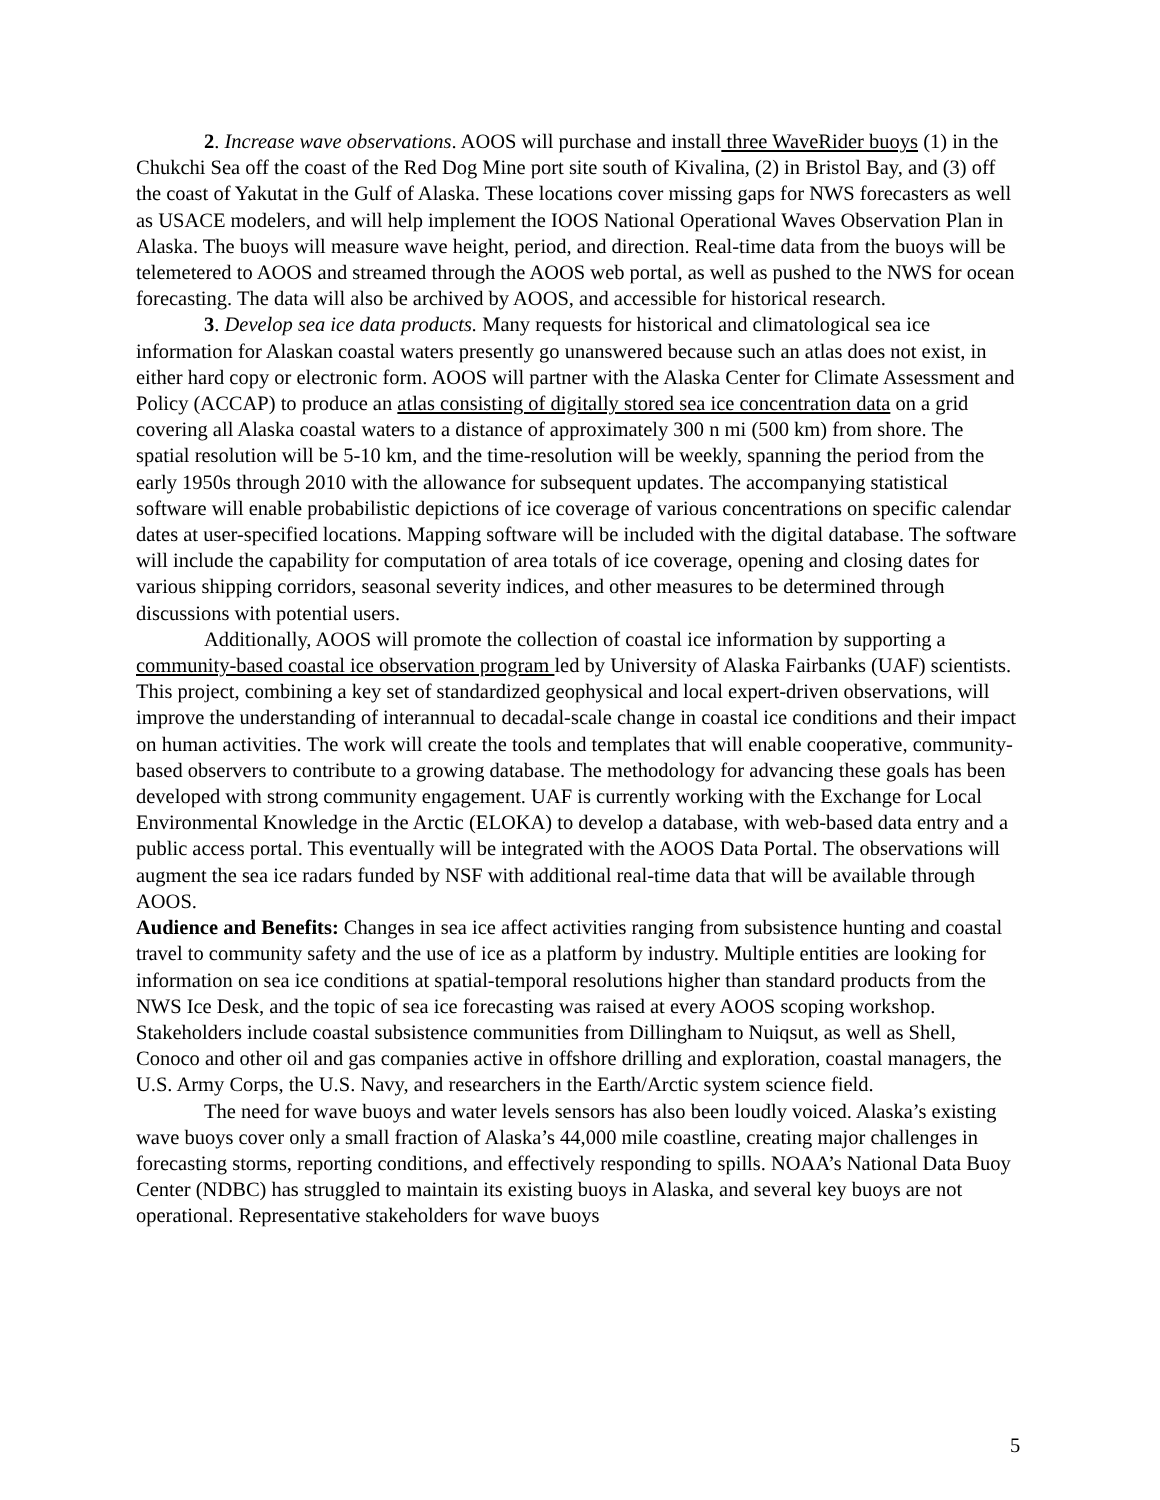2. Increase wave observations. AOOS will purchase and install three WaveRider buoys (1) in the Chukchi Sea off the coast of the Red Dog Mine port site south of Kivalina, (2) in Bristol Bay, and (3) off the coast of Yakutat in the Gulf of Alaska. These locations cover missing gaps for NWS forecasters as well as USACE modelers, and will help implement the IOOS National Operational Waves Observation Plan in Alaska. The buoys will measure wave height, period, and direction. Real-time data from the buoys will be telemetered to AOOS and streamed through the AOOS web portal, as well as pushed to the NWS for ocean forecasting. The data will also be archived by AOOS, and accessible for historical research.
3. Develop sea ice data products. Many requests for historical and climatological sea ice information for Alaskan coastal waters presently go unanswered because such an atlas does not exist, in either hard copy or electronic form. AOOS will partner with the Alaska Center for Climate Assessment and Policy (ACCAP) to produce an atlas consisting of digitally stored sea ice concentration data on a grid covering all Alaska coastal waters to a distance of approximately 300 n mi (500 km) from shore. The spatial resolution will be 5-10 km, and the time-resolution will be weekly, spanning the period from the early 1950s through 2010 with the allowance for subsequent updates. The accompanying statistical software will enable probabilistic depictions of ice coverage of various concentrations on specific calendar dates at user-specified locations. Mapping software will be included with the digital database. The software will include the capability for computation of area totals of ice coverage, opening and closing dates for various shipping corridors, seasonal severity indices, and other measures to be determined through discussions with potential users.
Additionally, AOOS will promote the collection of coastal ice information by supporting a community-based coastal ice observation program led by University of Alaska Fairbanks (UAF) scientists. This project, combining a key set of standardized geophysical and local expert-driven observations, will improve the understanding of interannual to decadal-scale change in coastal ice conditions and their impact on human activities. The work will create the tools and templates that will enable cooperative, community-based observers to contribute to a growing database. The methodology for advancing these goals has been developed with strong community engagement. UAF is currently working with the Exchange for Local Environmental Knowledge in the Arctic (ELOKA) to develop a database, with web-based data entry and a public access portal. This eventually will be integrated with the AOOS Data Portal. The observations will augment the sea ice radars funded by NSF with additional real-time data that will be available through AOOS.
Audience and Benefits: Changes in sea ice affect activities ranging from subsistence hunting and coastal travel to community safety and the use of ice as a platform by industry. Multiple entities are looking for information on sea ice conditions at spatial-temporal resolutions higher than standard products from the NWS Ice Desk, and the topic of sea ice forecasting was raised at every AOOS scoping workshop. Stakeholders include coastal subsistence communities from Dillingham to Nuiqsut, as well as Shell, Conoco and other oil and gas companies active in offshore drilling and exploration, coastal managers, the U.S. Army Corps, the U.S. Navy, and researchers in the Earth/Arctic system science field.
The need for wave buoys and water levels sensors has also been loudly voiced. Alaska’s existing wave buoys cover only a small fraction of Alaska’s 44,000 mile coastline, creating major challenges in forecasting storms, reporting conditions, and effectively responding to spills. NOAA’s National Data Buoy Center (NDBC) has struggled to maintain its existing buoys in Alaska, and several key buoys are not operational. Representative stakeholders for wave buoys
5